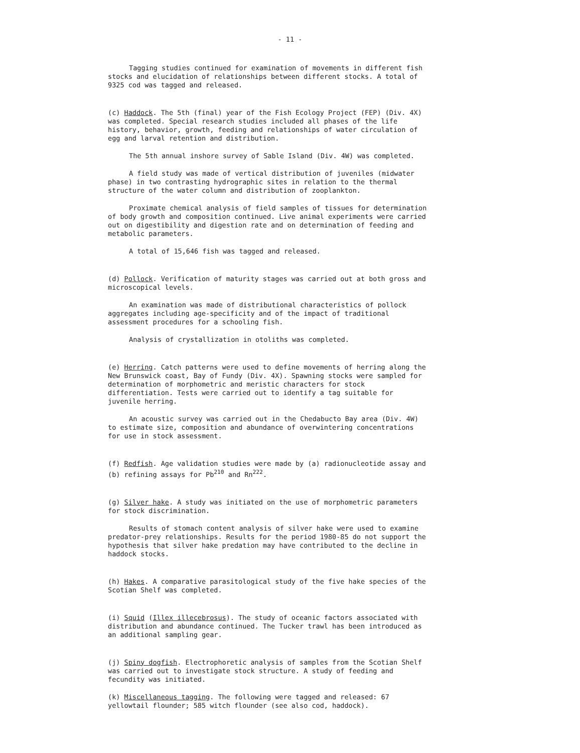- 11 -
Tagging studies continued for examination of movements in different fish stocks and elucidation of relationships between different stocks. A total of 9325 cod was tagged and released.
(c) Haddock. The 5th (final) year of the Fish Ecology Project (FEP) (Div. 4X) was completed. Special research studies included all phases of the life history, behavior, growth, feeding and relationships of water circulation of egg and larval retention and distribution.
The 5th annual inshore survey of Sable Island (Div. 4W) was completed.
A field study was made of vertical distribution of juveniles (midwater phase) in two contrasting hydrographic sites in relation to the thermal structure of the water column and distribution of zooplankton.
Proximate chemical analysis of field samples of tissues for determination of body growth and composition continued. Live animal experiments were carried out on digestibility and digestion rate and on determination of feeding and metabolic parameters.
A total of 15,646 fish was tagged and released.
(d) Pollock. Verification of maturity stages was carried out at both gross and microscopical levels.
An examination was made of distributional characteristics of pollock aggregates including age-specificity and of the impact of traditional assessment procedures for a schooling fish.
Analysis of crystallization in otoliths was completed.
(e) Herring. Catch patterns were used to define movements of herring along the New Brunswick coast, Bay of Fundy (Div. 4X). Spawning stocks were sampled for determination of morphometric and meristic characters for stock differentiation. Tests were carried out to identify a tag suitable for juvenile herring.
An acoustic survey was carried out in the Chedabucto Bay area (Div. 4W) to estimate size, composition and abundance of overwintering concentrations for use in stock assessment.
(f) Redfish. Age validation studies were made by (a) radionucleotide assay and (b) refining assays for Pb<sup>210</sup> and Rn<sup>222</sup>.
(g) Silver hake. A study was initiated on the use of morphometric parameters for stock discrimination.
Results of stomach content analysis of silver hake were used to examine predator-prey relationships. Results for the period 1980-85 do not support the hypothesis that silver hake predation may have contributed to the decline in haddock stocks.
(h) Hakes. A comparative parasitological study of the five hake species of the Scotian Shelf was completed.
(i) Squid (Illex illecebrosus). The study of oceanic factors associated with distribution and abundance continued. The Tucker trawl has been introduced as an additional sampling gear.
(j) Spiny dogfish. Electrophoretic analysis of samples from the Scotian Shelf was carried out to investigate stock structure. A study of feeding and fecundity was initiated.
(k) Miscellaneous tagging. The following were tagged and released: 67 yellowtail flounder; 585 witch flounder (see also cod, haddock).